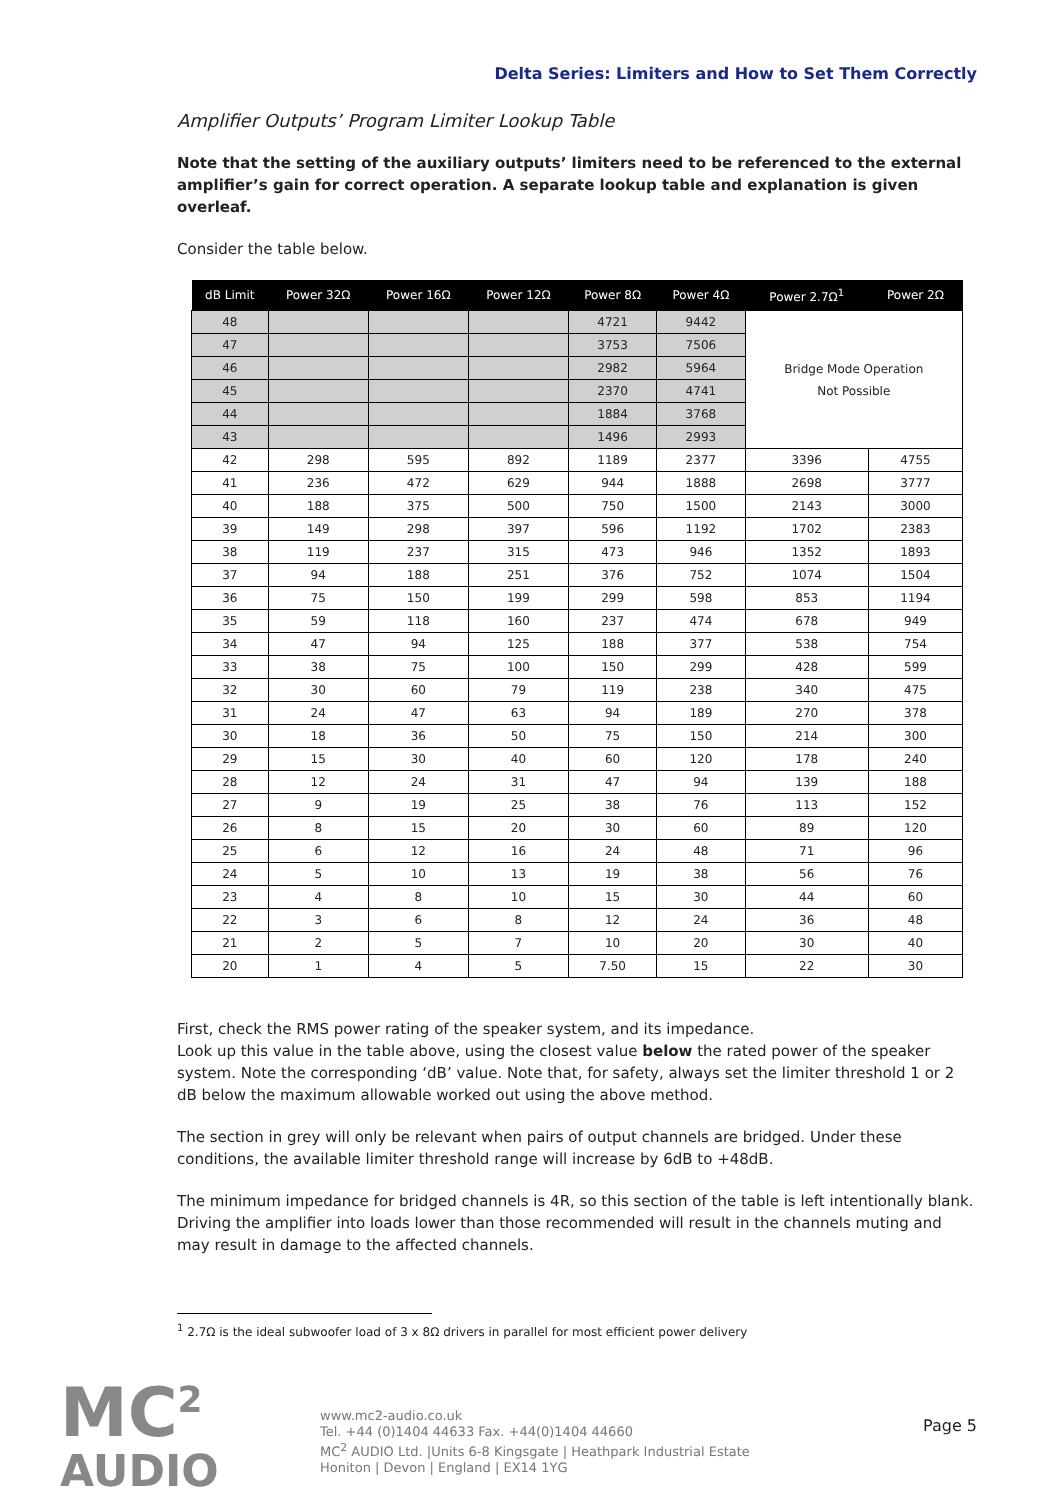Delta Series: Limiters and How to Set Them Correctly
Amplifier Outputs’ Program Limiter Lookup Table
Note that the setting of the auxiliary outputs’ limiters need to be referenced to the external amplifier’s gain for correct operation. A separate lookup table and explanation is given overleaf.
Consider the table below.
| dB Limit | Power 32Ω | Power 16Ω | Power 12Ω | Power 8Ω | Power 4Ω | Power 2.7Ω<sup>1</sup> | Power 2Ω |
| --- | --- | --- | --- | --- | --- | --- | --- |
| 48 | | | | 4721 | 9442 | Bridge Mode Operation Not Possible | |
| 47 | | | | 3753 | 7506 | | |
| 46 | | | | 2982 | 5964 | | |
| 45 | | | | 2370 | 4741 | | |
| 44 | | | | 1884 | 3768 | | |
| 43 | | | | 1496 | 2993 | | |
| 42 | 298 | 595 | 892 | 1189 | 2377 | 3396 | 4755 |
| 41 | 236 | 472 | 629 | 944 | 1888 | 2698 | 3777 |
| 40 | 188 | 375 | 500 | 750 | 1500 | 2143 | 3000 |
| 39 | 149 | 298 | 397 | 596 | 1192 | 1702 | 2383 |
| 38 | 119 | 237 | 315 | 473 | 946 | 1352 | 1893 |
| 37 | 94 | 188 | 251 | 376 | 752 | 1074 | 1504 |
| 36 | 75 | 150 | 199 | 299 | 598 | 853 | 1194 |
| 35 | 59 | 118 | 160 | 237 | 474 | 678 | 949 |
| 34 | 47 | 94 | 125 | 188 | 377 | 538 | 754 |
| 33 | 38 | 75 | 100 | 150 | 299 | 428 | 599 |
| 32 | 30 | 60 | 79 | 119 | 238 | 340 | 475 |
| 31 | 24 | 47 | 63 | 94 | 189 | 270 | 378 |
| 30 | 18 | 36 | 50 | 75 | 150 | 214 | 300 |
| 29 | 15 | 30 | 40 | 60 | 120 | 178 | 240 |
| 28 | 12 | 24 | 31 | 47 | 94 | 139 | 188 |
| 27 | 9 | 19 | 25 | 38 | 76 | 113 | 152 |
| 26 | 8 | 15 | 20 | 30 | 60 | 89 | 120 |
| 25 | 6 | 12 | 16 | 24 | 48 | 71 | 96 |
| 24 | 5 | 10 | 13 | 19 | 38 | 56 | 76 |
| 23 | 4 | 8 | 10 | 15 | 30 | 44 | 60 |
| 22 | 3 | 6 | 8 | 12 | 24 | 36 | 48 |
| 21 | 2 | 5 | 7 | 10 | 20 | 30 | 40 |
| 20 | 1 | 4 | 5 | 7.50 | 15 | 22 | 30 |
First, check the RMS power rating of the speaker system, and its impedance.
Look up this value in the table above, using the closest value below the rated power of the speaker system. Note the corresponding ‘dB’ value. Note that, for safety, always set the limiter threshold 1 or 2 dB below the maximum allowable worked out using the above method.
The section in grey will only be relevant when pairs of output channels are bridged. Under these conditions, the available limiter threshold range will increase by 6dB to +48dB.
The minimum impedance for bridged channels is 4R, so this section of the table is left intentionally blank. Driving the amplifier into loads lower than those recommended will result in the channels muting and may result in damage to the affected channels.
<sup>1</sup> 2.7Ω is the ideal subwoofer load of 3 x 8Ω drivers in parallel for most efficient power delivery
MC<sup>2</sup>
AUDIO
www.mc2-audio.co.uk
Tel. +44 (0)1404 44633 Fax. +44(0)1404 44660
MC<sup>2</sup> AUDIO Ltd. |Units 6-8 Kingsgate | Heathpark Industrial Estate
Honiton | Devon | England | EX14 1YG
Page 5